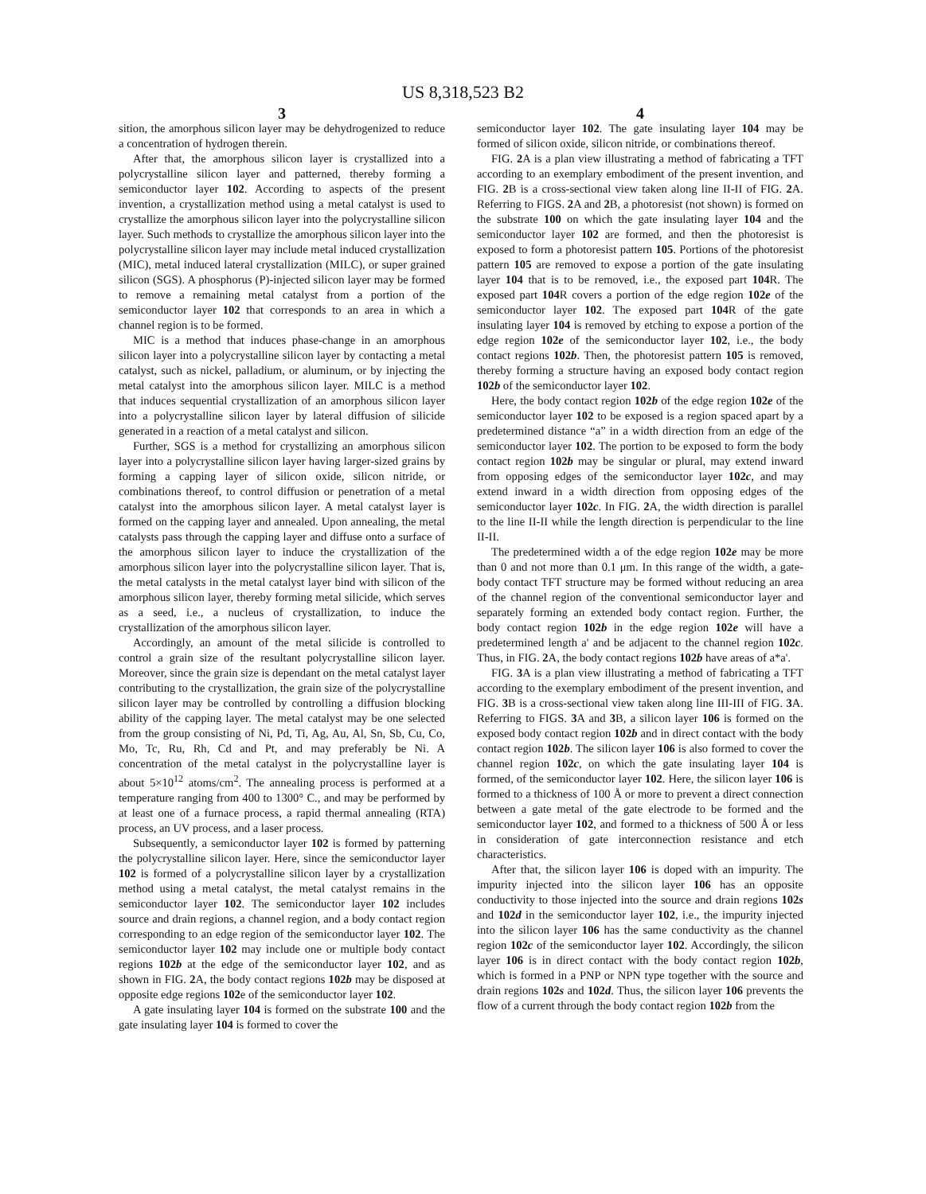US 8,318,523 B2
3
sition, the amorphous silicon layer may be dehydrogenized to reduce a concentration of hydrogen therein.
After that, the amorphous silicon layer is crystallized into a polycrystalline silicon layer and patterned, thereby forming a semiconductor layer 102. According to aspects of the present invention, a crystallization method using a metal catalyst is used to crystallize the amorphous silicon layer into the polycrystalline silicon layer. Such methods to crystallize the amorphous silicon layer into the polycrystalline silicon layer may include metal induced crystallization (MIC), metal induced lateral crystallization (MILC), or super grained silicon (SGS). A phosphorus (P)-injected silicon layer may be formed to remove a remaining metal catalyst from a portion of the semiconductor layer 102 that corresponds to an area in which a channel region is to be formed.
MIC is a method that induces phase-change in an amorphous silicon layer into a polycrystalline silicon layer by contacting a metal catalyst, such as nickel, palladium, or aluminum, or by injecting the metal catalyst into the amorphous silicon layer. MILC is a method that induces sequential crystallization of an amorphous silicon layer into a polycrystalline silicon layer by lateral diffusion of silicide generated in a reaction of a metal catalyst and silicon.
Further, SGS is a method for crystallizing an amorphous silicon layer into a polycrystalline silicon layer having larger-sized grains by forming a capping layer of silicon oxide, silicon nitride, or combinations thereof, to control diffusion or penetration of a metal catalyst into the amorphous silicon layer. A metal catalyst layer is formed on the capping layer and annealed. Upon annealing, the metal catalysts pass through the capping layer and diffuse onto a surface of the amorphous silicon layer to induce the crystallization of the amorphous silicon layer into the polycrystalline silicon layer. That is, the metal catalysts in the metal catalyst layer bind with silicon of the amorphous silicon layer, thereby forming metal silicide, which serves as a seed, i.e., a nucleus of crystallization, to induce the crystallization of the amorphous silicon layer.
Accordingly, an amount of the metal silicide is controlled to control a grain size of the resultant polycrystalline silicon layer. Moreover, since the grain size is dependant on the metal catalyst layer contributing to the crystallization, the grain size of the polycrystalline silicon layer may be controlled by controlling a diffusion blocking ability of the capping layer. The metal catalyst may be one selected from the group consisting of Ni, Pd, Ti, Ag, Au, Al, Sn, Sb, Cu, Co, Mo, Tc, Ru, Rh, Cd and Pt, and may preferably be Ni. A concentration of the metal catalyst in the polycrystalline layer is about 5×10<sup>12</sup> atoms/cm<sup>2</sup>. The annealing process is performed at a temperature ranging from 400 to 1300° C., and may be performed by at least one of a furnace process, a rapid thermal annealing (RTA) process, an UV process, and a laser process.
Subsequently, a semiconductor layer 102 is formed by patterning the polycrystalline silicon layer. Here, since the semiconductor layer 102 is formed of a polycrystalline silicon layer by a crystallization method using a metal catalyst, the metal catalyst remains in the semiconductor layer 102. The semiconductor layer 102 includes source and drain regions, a channel region, and a body contact region corresponding to an edge region of the semiconductor layer 102. The semiconductor layer 102 may include one or multiple body contact regions 102b at the edge of the semiconductor layer 102, and as shown in FIG. 2 A, the body contact regions 102b may be disposed at opposite edge regions 102e of the semiconductor layer 102.
A gate insulating layer 104 is formed on the substrate 100 and the gate insulating layer 104 is formed to cover the
4
semiconductor layer 102. The gate insulating layer 104 may be formed of silicon oxide, silicon nitride, or combinations thereof.
FIG. 2 A is a plan view illustrating a method of fabricating a TFT according to an exemplary embodiment of the present invention, and FIG. 2 B is a cross-sectional view taken along line II-II of FIG. 2 A. Referring to FIGS. 2 A and 2 B, a photoresist (not shown) is formed on the substrate 100 on which the gate insulating layer 104 and the semiconductor layer 102 are formed, and then the photoresist is exposed to form a photoresist pattern 105. Portions of the photoresist pattern 105 are removed to expose a portion of the gate insulating layer 104 that is to be removed, i.e., the exposed part 104 R. The exposed part 104 R covers a portion of the edge region 102e of the semiconductor layer 102. The exposed part 104 R of the gate insulating layer 104 is removed by etching to expose a portion of the edge region 102e of the semiconductor layer 102, i.e., the body contact regions 102b. Then, the photoresist pattern 105 is removed, thereby forming a structure having an exposed body contact region 102b of the semiconductor layer 102.
Here, the body contact region 102b of the edge region 102e of the semiconductor layer 102 to be exposed is a region spaced apart by a predetermined distance “a” in a width direction from an edge of the semiconductor layer 102. The portion to be exposed to form the body contact region 102b may be singular or plural, may extend inward from opposing edges of the semiconductor layer 102c, and may extend inward in a width direction from opposing edges of the semiconductor layer 102c. In FIG. 2 A, the width direction is parallel to the line II-II while the length direction is perpendicular to the line II-II.
The predetermined width a of the edge region 102e may be more than 0 and not more than 0.1 μm. In this range of the width, a gate-body contact TFT structure may be formed without reducing an area of the channel region of the conventional semiconductor layer and separately forming an extended body contact region. Further, the body contact region 102b in the edge region 102e will have a predetermined length a' and be adjacent to the channel region 102c. Thus, in FIG. 2 A, the body contact regions 102b have areas of a*a'.
FIG. 3 A is a plan view illustrating a method of fabricating a TFT according to the exemplary embodiment of the present invention, and FIG. 3 B is a cross-sectional view taken along line III-III of FIG. 3 A. Referring to FIGS. 3 A and 3 B, a silicon layer 106 is formed on the exposed body contact region 102b and in direct contact with the body contact region 102b. The silicon layer 106 is also formed to cover the channel region 102c, on which the gate insulating layer 104 is formed, of the semiconductor layer 102. Here, the silicon layer 106 is formed to a thickness of 100 Å or more to prevent a direct connection between a gate metal of the gate electrode to be formed and the semiconductor layer 102, and formed to a thickness of 500 Å or less in consideration of gate interconnection resistance and etch characteristics.
After that, the silicon layer 106 is doped with an impurity. The impurity injected into the silicon layer 106 has an opposite conductivity to those injected into the source and drain regions 102s and 102d in the semiconductor layer 102, i.e., the impurity injected into the silicon layer 106 has the same conductivity as the channel region 102c of the semiconductor layer 102. Accordingly, the silicon layer 106 is in direct contact with the body contact region 102b, which is formed in a PNP or NPN type together with the source and drain regions 102s and 102d. Thus, the silicon layer 106 prevents the flow of a current through the body contact region 102b from the